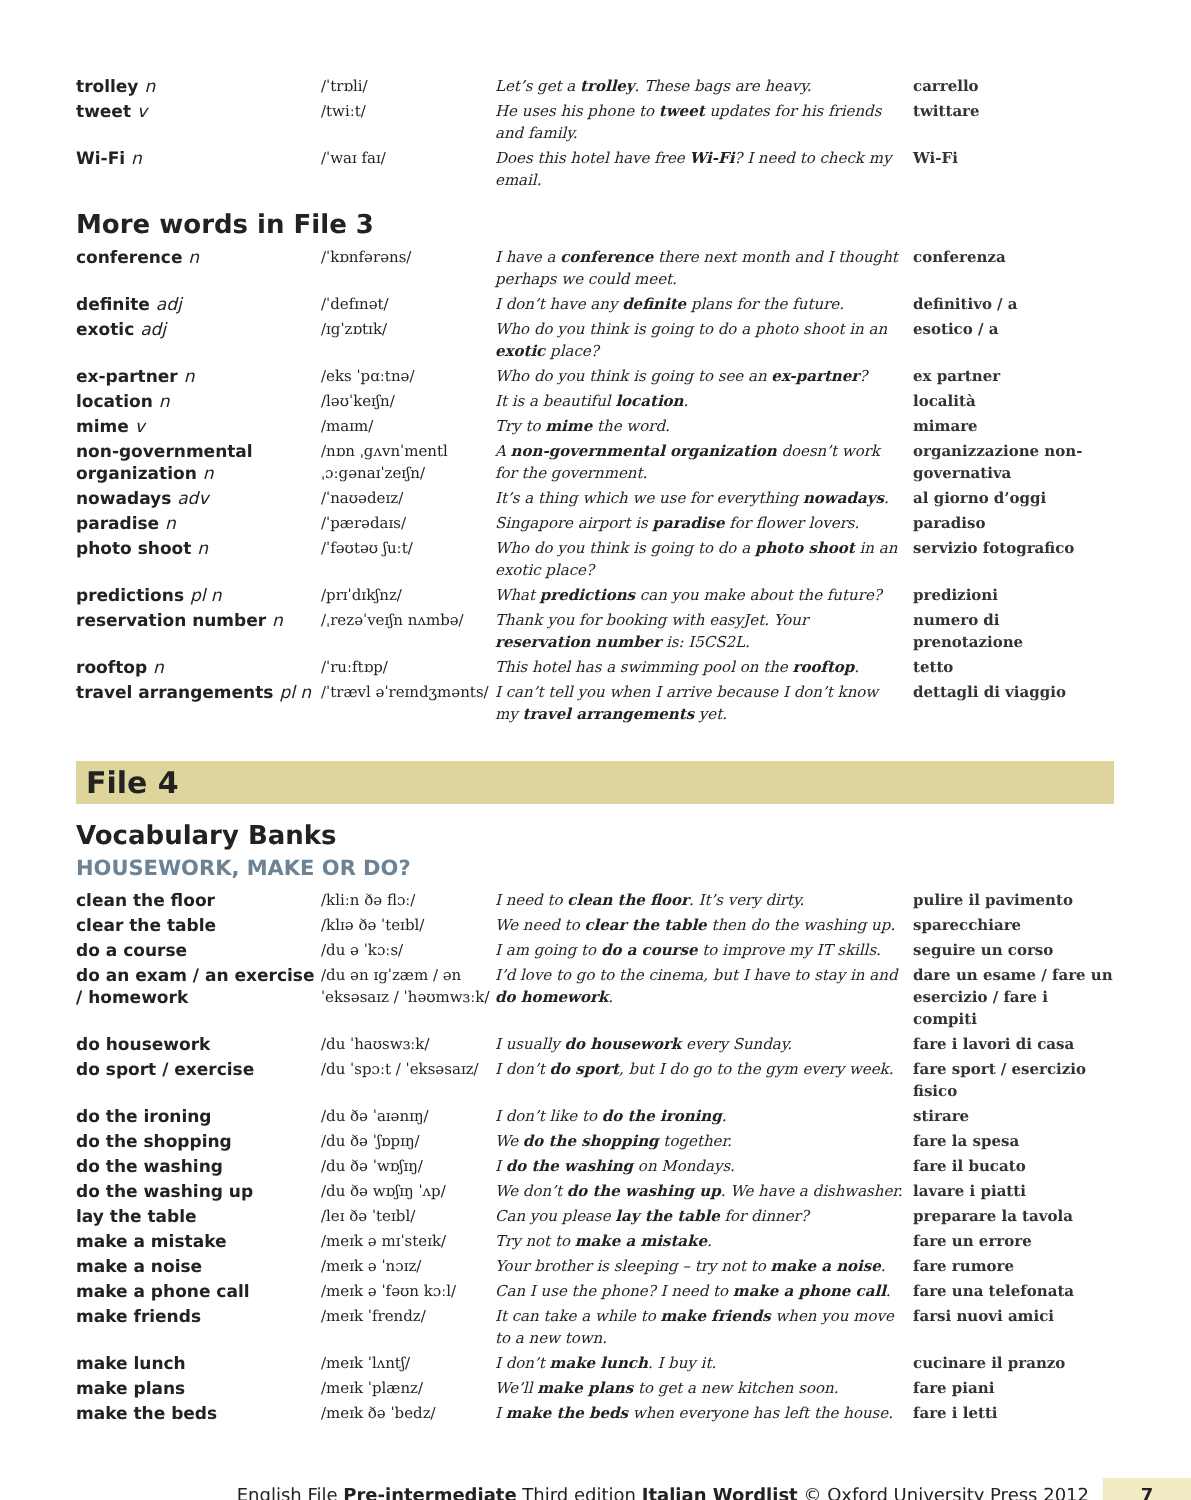| trolley n | /ˈtrɒli/ | Let’s get a trolley . These bags are heavy. | carrello |
| tweet v | /twiːt/ | He uses his phone to tweet updates for his friends and family. | twittare |
| Wi-Fi n | /ˈwaɪ faɪ/ | Does this hotel have free Wi-Fi ? I need to check my email. | Wi-Fi |
More words in File 3
| conference n | /ˈkɒnfərəns/ | I have a conference there next month and I thought perhaps we could meet. | conferenza |
| definite adj | /ˈdefɪnət/ | I don’t have any definite plans for the future. | definitivo / a |
| exotic adj | /ɪgˈzɒtɪk/ | Who do you think is going to do a photo shoot in an exotic place? | esotico / a |
| ex-partner n | /eks ˈpɑːtnə/ | Who do you think is going to see an ex-partner ? | ex partner |
| location n | /ləʊˈkeɪʃn/ | It is a beautiful location . | località |
| mime v | /maɪm/ | Try to mime the word. | mimare |
| non-governmental organization n | /nɒn ˌgʌvnˈmentl ˌɔːgənaɪˈzeɪʃn/ | A non-governmental organization doesn’t work for the government. | organizzazione non-governativa |
| nowadays adv | /ˈnaʊədeɪz/ | It’s a thing which we use for everything nowadays . | al giorno d’oggi |
| paradise n | /ˈpærədaɪs/ | Singapore airport is paradise for flower lovers. | paradiso |
| photo shoot n | /ˈfəʊtəʊ ʃuːt/ | Who do you think is going to do a photo shoot in an exotic place? | servizio fotografico |
| predictions pl n | /prɪˈdɪkʃnz/ | What predictions can you make about the future? | predizioni |
| reservation number n | /ˌrezəˈveɪʃn nʌmbə/ | Thank you for booking with easyJet. Your reservation number is: I5CS2L. | numero di prenotazione |
| rooftop n | /ˈruːftɒp/ | This hotel has a swimming pool on the rooftop . | tetto |
| travel arrangements pl n | /ˈtrævl əˈreɪndʒmənts/ | I can’t tell you when I arrive because I don’t know my travel arrangements yet. | dettagli di viaggio |
File 4
Vocabulary Banks
HOUSEWORK, MAKE OR DO?
| clean the floor | /kliːn ðə flɔː/ | I need to clean the floor . It’s very dirty. | pulire il pavimento |
| clear the table | /klɪə ðə ˈteɪbl/ | We need to clear the table then do the washing up. | sparecchiare |
| do a course | /du ə ˈkɔːs/ | I am going to do a course to improve my IT skills. | seguire un corso |
| do an exam / an exercise / homework | /du ən ɪgˈzæm / ən ˈeksəsaɪz / ˈhəʊmwɜːk/ | I’d love to go to the cinema, but I have to stay in and do homework . | dare un esame / fare un esercizio / fare i compiti |
| do housework | /du ˈhaʊswɜːk/ | I usually do housework every Sunday. | fare i lavori di casa |
| do sport / exercise | /du ˈspɔːt / ˈeksəsaɪz/ | I don’t do sport , but I do go to the gym every week. | fare sport / esercizio fisico |
| do the ironing | /du ðə ˈaɪənɪŋ/ | I don’t like to do the ironing . | stirare |
| do the shopping | /du ðə ˈʃɒpɪŋ/ | We do the shopping together. | fare la spesa |
| do the washing | /du ðə ˈwɒʃɪŋ/ | I do the washing on Mondays. | fare il bucato |
| do the washing up | /du ðə wɒʃɪŋ ˈʌp/ | We don’t do the washing up . We have a dishwasher. | lavare i piatti |
| lay the table | /leɪ ðə ˈteɪbl/ | Can you please lay the table for dinner? | preparare la tavola |
| make a mistake | /meɪk ə mɪˈsteɪk/ | Try not to make a mistake . | fare un errore |
| make a noise | /meɪk ə ˈnɔɪz/ | Your brother is sleeping – try not to make a noise . | fare rumore |
| make a phone call | /meɪk ə ˈfəʊn kɔːl/ | Can I use the phone? I need to make a phone call . | fare una telefonata |
| make friends | /meɪk ˈfrendz/ | It can take a while to make friends when you move to a new town. | farsi nuovi amici |
| make lunch | /meɪk ˈlʌntʃ/ | I don’t make lunch . I buy it. | cucinare il pranzo |
| make plans | /meɪk ˈplænz/ | We’ll make plans to get a new kitchen soon. | fare piani |
| make the beds | /meɪk ðə ˈbedz/ | I make the beds when everyone has left the house. | fare i letti |
English File Pre-intermediate Third edition Italian Wordlist © Oxford University Press 2012 7